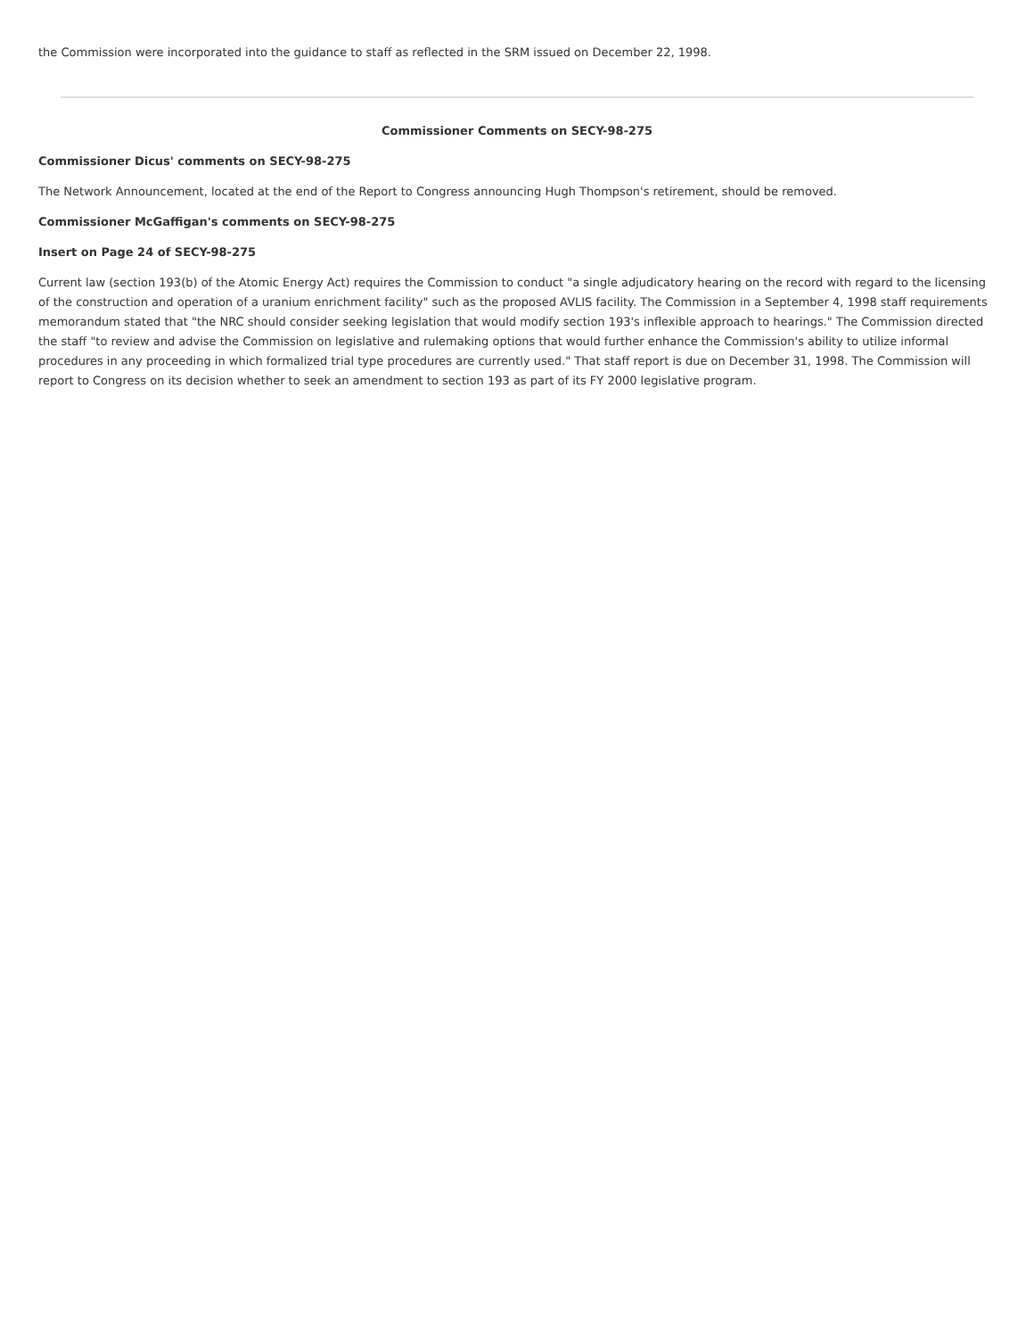the Commission were incorporated into the guidance to staff as reflected in the SRM issued on December 22, 1998.
Commissioner Comments on SECY-98-275
Commissioner Dicus' comments on SECY-98-275
The Network Announcement, located at the end of the Report to Congress announcing Hugh Thompson's retirement, should be removed.
Commissioner McGaffigan's comments on SECY-98-275
Insert on Page 24 of SECY-98-275
Current law (section 193(b) of the Atomic Energy Act) requires the Commission to conduct "a single adjudicatory hearing on the record with regard to the licensing of the construction and operation of a uranium enrichment facility" such as the proposed AVLIS facility. The Commission in a September 4, 1998 staff requirements memorandum stated that "the NRC should consider seeking legislation that would modify section 193's inflexible approach to hearings." The Commission directed the staff "to review and advise the Commission on legislative and rulemaking options that would further enhance the Commission's ability to utilize informal procedures in any proceeding in which formalized trial type procedures are currently used." That staff report is due on December 31, 1998. The Commission will report to Congress on its decision whether to seek an amendment to section 193 as part of its FY 2000 legislative program.